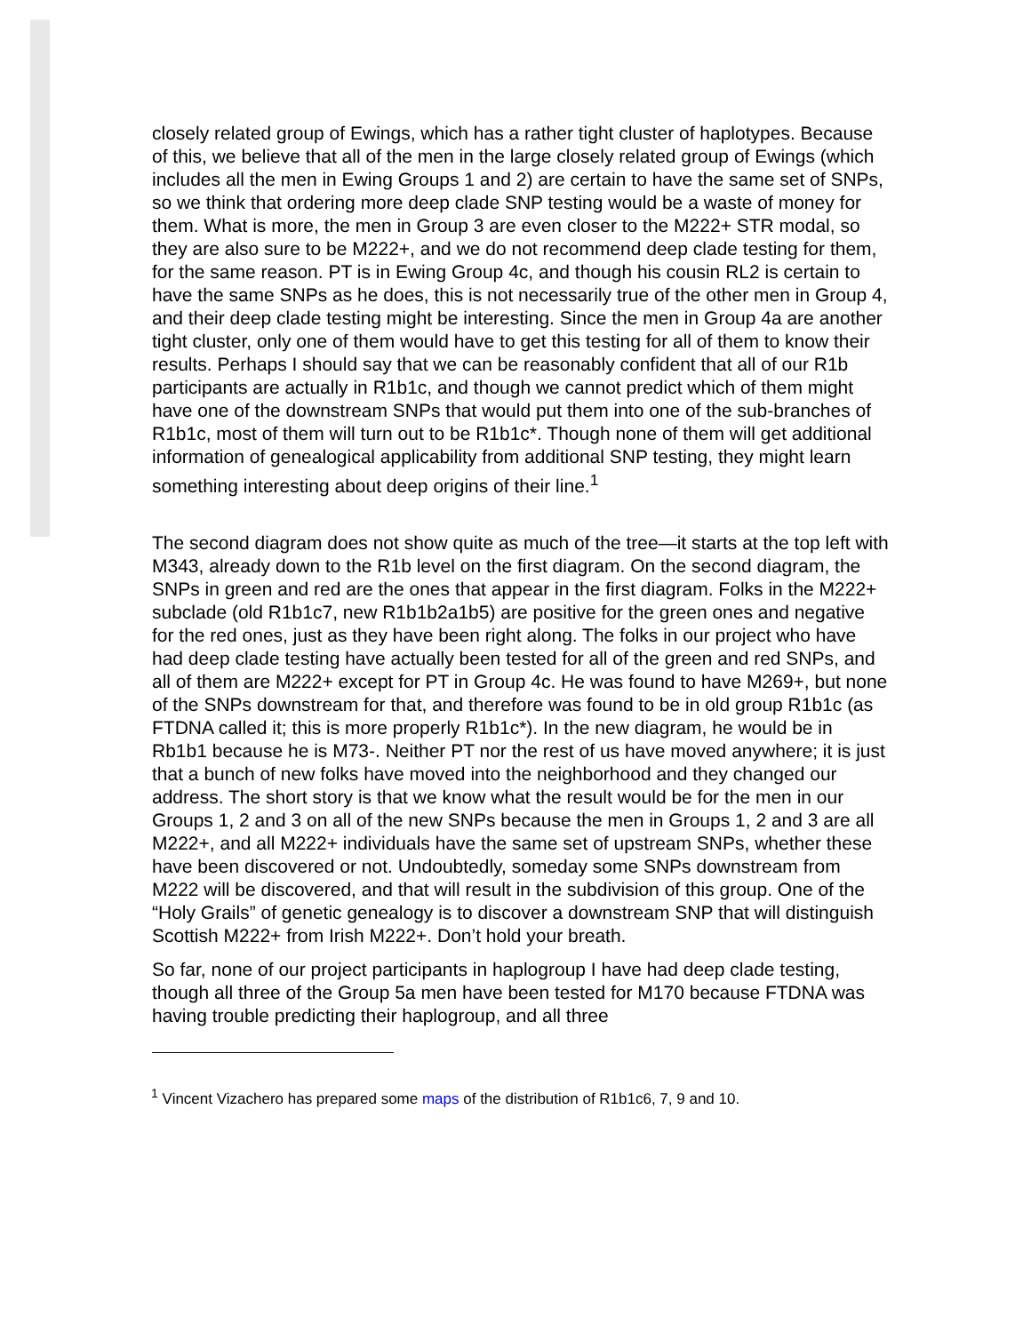closely related group of Ewings, which has a rather tight cluster of haplotypes. Because of this, we believe that all of the men in the large closely related group of Ewings (which includes all the men in Ewing Groups 1 and 2) are certain to have the same set of SNPs, so we think that ordering more deep clade SNP testing would be a waste of money for them. What is more, the men in Group 3 are even closer to the M222+ STR modal, so they are also sure to be M222+, and we do not recommend deep clade testing for them, for the same reason. PT is in Ewing Group 4c, and though his cousin RL2 is certain to have the same SNPs as he does, this is not necessarily true of the other men in Group 4, and their deep clade testing might be interesting. Since the men in Group 4a are another tight cluster, only one of them would have to get this testing for all of them to know their results. Perhaps I should say that we can be reasonably confident that all of our R1b participants are actually in R1b1c, and though we cannot predict which of them might have one of the downstream SNPs that would put them into one of the sub-branches of R1b1c, most of them will turn out to be R1b1c*. Though none of them will get additional information of genealogical applicability from additional SNP testing, they might learn something interesting about deep origins of their line.<sup>1</sup>
The second diagram does not show quite as much of the tree—it starts at the top left with M343, already down to the R1b level on the first diagram. On the second diagram, the SNPs in green and red are the ones that appear in the first diagram. Folks in the M222+ subclade (old R1b1c7, new R1b1b2a1b5) are positive for the green ones and negative for the red ones, just as they have been right along. The folks in our project who have had deep clade testing have actually been tested for all of the green and red SNPs, and all of them are M222+ except for PT in Group 4c. He was found to have M269+, but none of the SNPs downstream for that, and therefore was found to be in old group R1b1c (as FTDNA called it; this is more properly R1b1c*). In the new diagram, he would be in Rb1b1 because he is M73-. Neither PT nor the rest of us have moved anywhere; it is just that a bunch of new folks have moved into the neighborhood and they changed our address. The short story is that we know what the result would be for the men in our Groups 1, 2 and 3 on all of the new SNPs because the men in Groups 1, 2 and 3 are all M222+, and all M222+ individuals have the same set of upstream SNPs, whether these have been discovered or not. Undoubtedly, someday some SNPs downstream from M222 will be discovered, and that will result in the subdivision of this group. One of the “Holy Grails” of genetic genealogy is to discover a downstream SNP that will distinguish Scottish M222+ from Irish M222+. Don’t hold your breath.
So far, none of our project participants in haplogroup I have had deep clade testing, though all three of the Group 5a men have been tested for M170 because FTDNA was having trouble predicting their haplogroup, and all three
<sup>1</sup> Vincent Vizachero has prepared some maps of the distribution of R1b1c6, 7, 9 and 10.